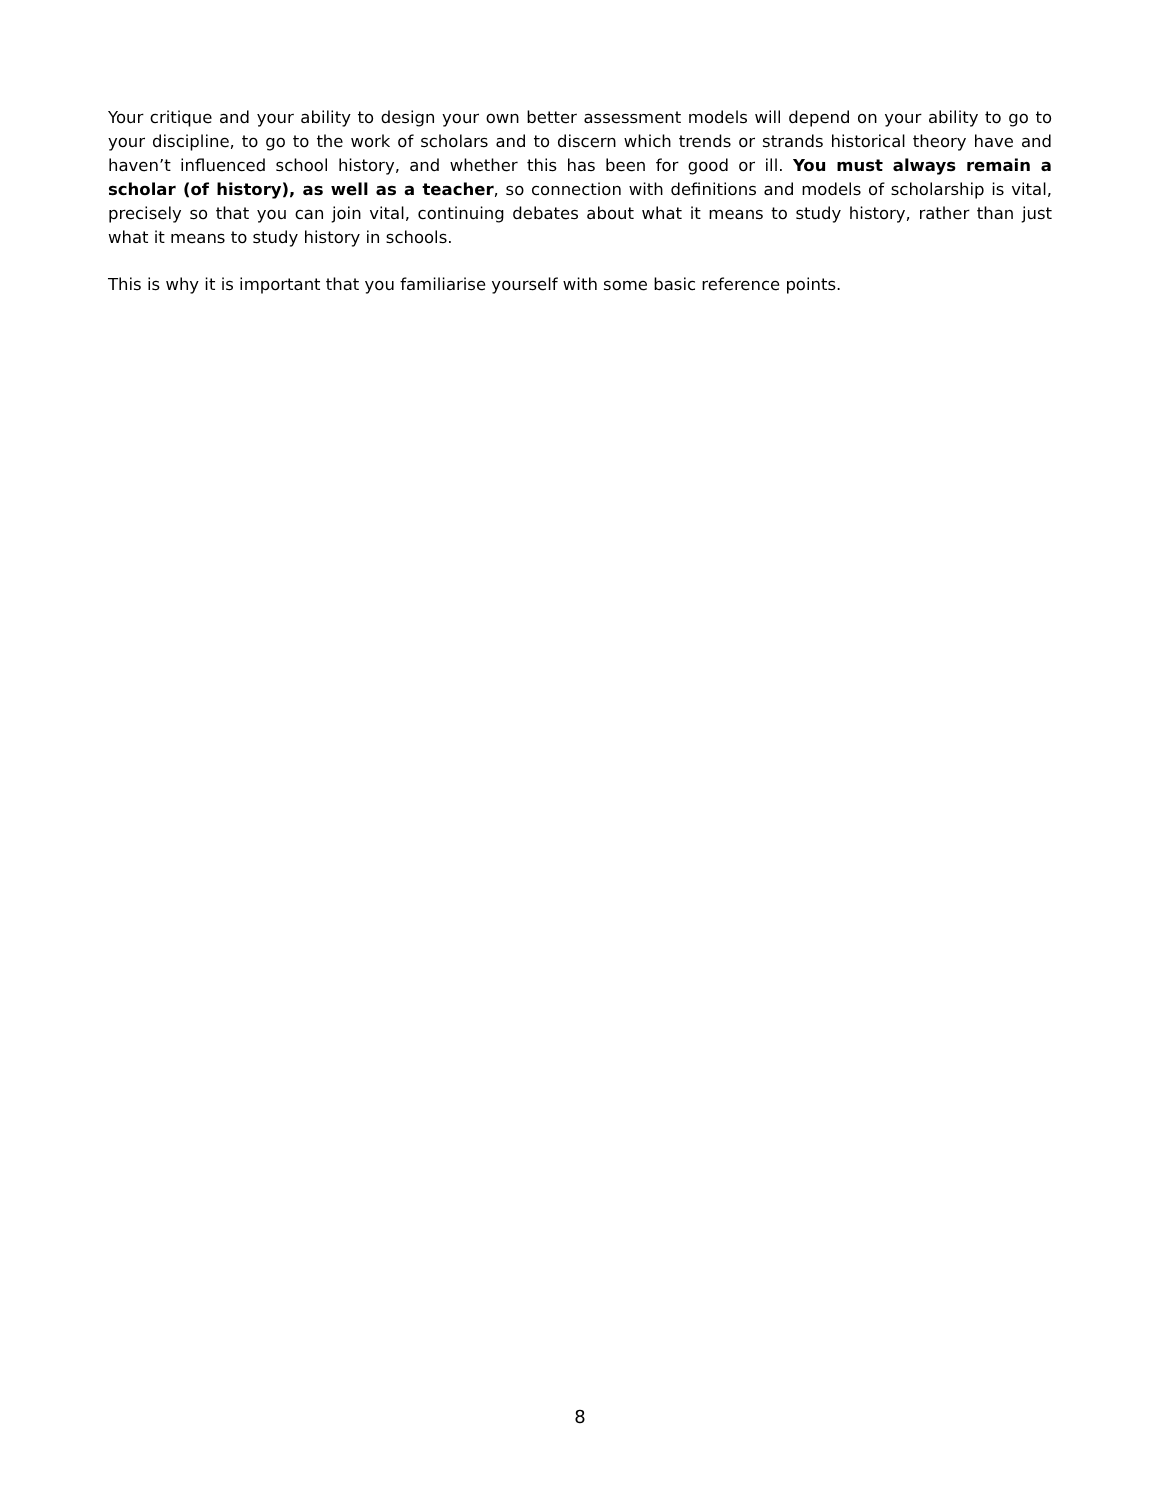Your critique and your ability to design your own better assessment models will depend on your ability to go to your discipline, to go to the work of scholars and to discern which trends or strands historical theory have and haven’t influenced school history, and whether this has been for good or ill. You must always remain a scholar (of history), as well as a teacher, so connection with definitions and models of scholarship is vital, precisely so that you can join vital, continuing debates about what it means to study history, rather than just what it means to study history in schools.
This is why it is important that you familiarise yourself with some basic reference points.
8